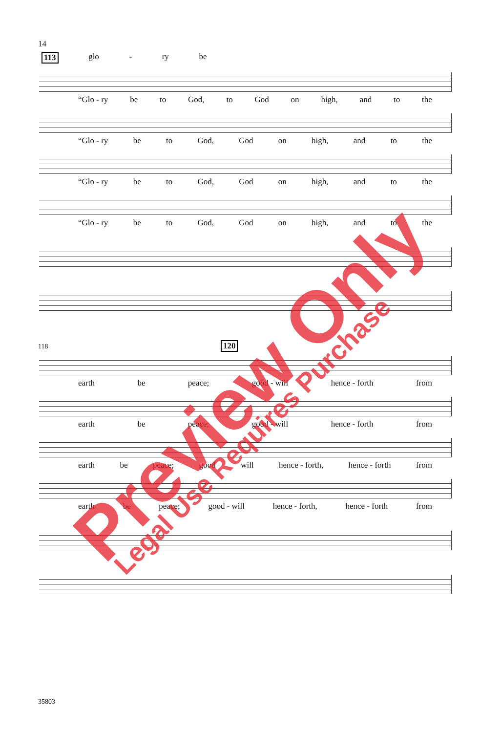14
113 glo - ry be
“Glo - ry be to God, to God on high, and to the
“Glo - ry be to God, God on high, and to the
“Glo - ry be to God, God on high, and to the
“Glo - ry be to God, God on high, and to the
118 120
earth be peace; good - will hence - forth from
earth be peace; good - will hence - forth from
earth be peace; good will hence - forth, hence - forth from
earth be peace; good - will hence - forth, hence - forth from
35803
Preview Only
Legal Use Requires Purchase